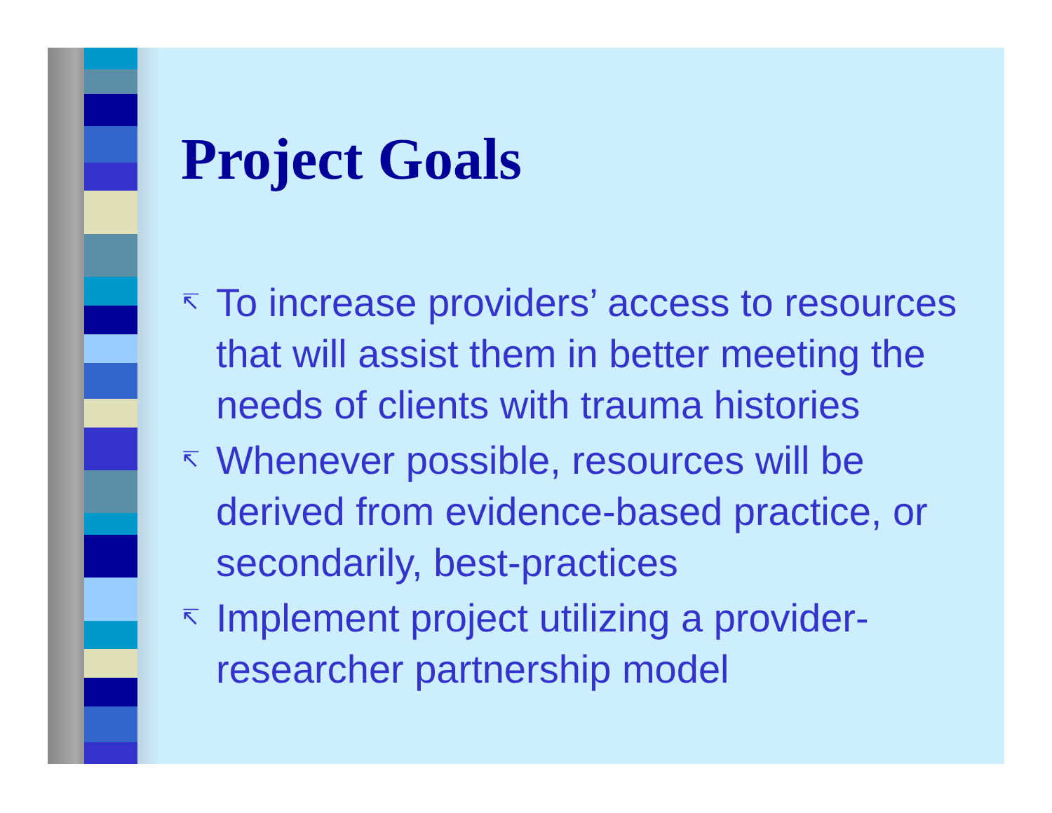Project Goals
↸ To increase providers’ access to resources that will assist them in better meeting the needs of clients with trauma histories
↸ Whenever possible, resources will be derived from evidence-based practice, or secondarily, best-practices
↸ Implement project utilizing a provider-researcher partnership model